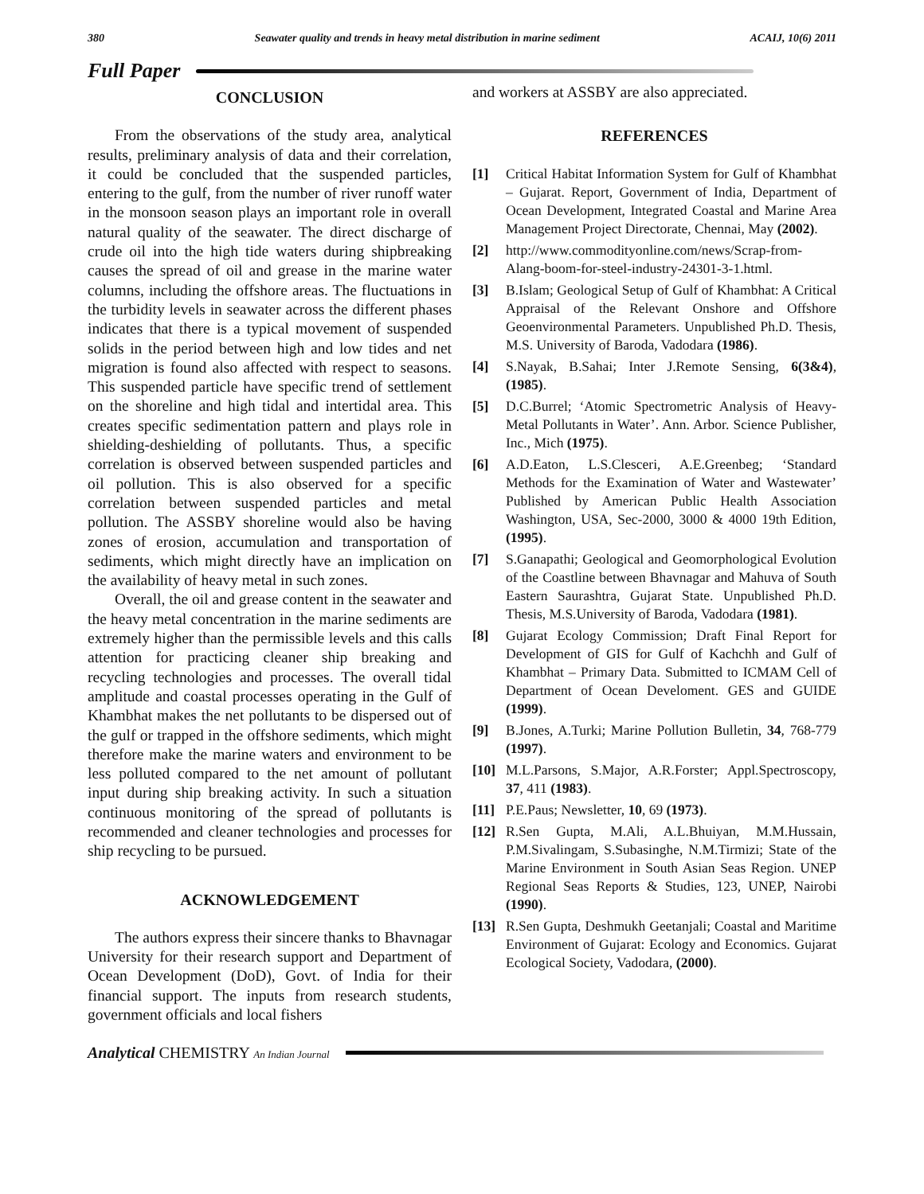380 Seawater quality and trends in heavy metal distribution in marine sediment ACAIJ, 10(6) 2011
Full Paper
CONCLUSION
From the observations of the study area, analytical results, preliminary analysis of data and their correlation, it could be concluded that the suspended particles, entering to the gulf, from the number of river runoff water in the monsoon season plays an important role in overall natural quality of the seawater. The direct discharge of crude oil into the high tide waters during shipbreaking causes the spread of oil and grease in the marine water columns, including the offshore areas. The fluctuations in the turbidity levels in seawater across the different phases indicates that there is a typical movement of suspended solids in the period between high and low tides and net migration is found also affected with respect to seasons. This suspended particle have specific trend of settlement on the shoreline and high tidal and intertidal area. This creates specific sedimentation pattern and plays role in shielding-deshielding of pollutants. Thus, a specific correlation is observed between suspended particles and oil pollution. This is also observed for a specific correlation between suspended particles and metal pollution. The ASSBY shoreline would also be having zones of erosion, accumulation and transportation of sediments, which might directly have an implication on the availability of heavy metal in such zones.
Overall, the oil and grease content in the seawater and the heavy metal concentration in the marine sediments are extremely higher than the permissible levels and this calls attention for practicing cleaner ship breaking and recycling technologies and processes. The overall tidal amplitude and coastal processes operating in the Gulf of Khambhat makes the net pollutants to be dispersed out of the gulf or trapped in the offshore sediments, which might therefore make the marine waters and environment to be less polluted compared to the net amount of pollutant input during ship breaking activity. In such a situation continuous monitoring of the spread of pollutants is recommended and cleaner technologies and processes for ship recycling to be pursued.
ACKNOWLEDGEMENT
The authors express their sincere thanks to Bhavnagar University for their research support and Department of Ocean Development (DoD), Govt. of India for their financial support. The inputs from research students, government officials and local fishers
and workers at ASSBY are also appreciated.
REFERENCES
[1] Critical Habitat Information System for Gulf of Khambhat – Gujarat. Report, Government of India, Department of Ocean Development, Integrated Coastal and Marine Area Management Project Directorate, Chennai, May (2002).
[2] http://www.commodityonline.com/news/Scrap-from-Alang-boom-for-steel-industry-24301-3-1.html.
[3] B.Islam; Geological Setup of Gulf of Khambhat: A Critical Appraisal of the Relevant Onshore and Offshore Geoenvironmental Parameters. Unpublished Ph.D. Thesis, M.S. University of Baroda, Vadodara (1986).
[4] S.Nayak, B.Sahai; Inter J.Remote Sensing, 6(3&4), (1985).
[5] D.C.Burrel; ‘Atomic Spectrometric Analysis of Heavy-Metal Pollutants in Water’. Ann. Arbor. Science Publisher, Inc., Mich (1975).
[6] A.D.Eaton, L.S.Clesceri, A.E.Greenbeg; ‘Standard Methods for the Examination of Water and Wastewater’ Published by American Public Health Association Washington, USA, Sec-2000, 3000 & 4000 19th Edition, (1995).
[7] S.Ganapathi; Geological and Geomorphological Evolution of the Coastline between Bhavnagar and Mahuva of South Eastern Saurashtra, Gujarat State. Unpublished Ph.D. Thesis, M.S.University of Baroda, Vadodara (1981).
[8] Gujarat Ecology Commission; Draft Final Report for Development of GIS for Gulf of Kachchh and Gulf of Khambhat – Primary Data. Submitted to ICMAM Cell of Department of Ocean Develoment. GES and GUIDE (1999).
[9] B.Jones, A.Turki; Marine Pollution Bulletin, 34, 768-779 (1997).
[10] M.L.Parsons, S.Major, A.R.Forster; Appl.Spectroscopy, 37, 411 (1983).
[11] P.E.Paus; Newsletter, 10, 69 (1973).
[12] R.Sen Gupta, M.Ali, A.L.Bhuiyan, M.M.Hussain, P.M.Sivalingam, S.Subasinghe, N.M.Tirmizi; State of the Marine Environment in South Asian Seas Region. UNEP Regional Seas Reports & Studies, 123, UNEP, Nairobi (1990).
[13] R.Sen Gupta, Deshmukh Geetanjali; Coastal and Maritime Environment of Gujarat: Ecology and Economics. Gujarat Ecological Society, Vadodara, (2000).
Analytical CHEMISTRY An Indian Journal